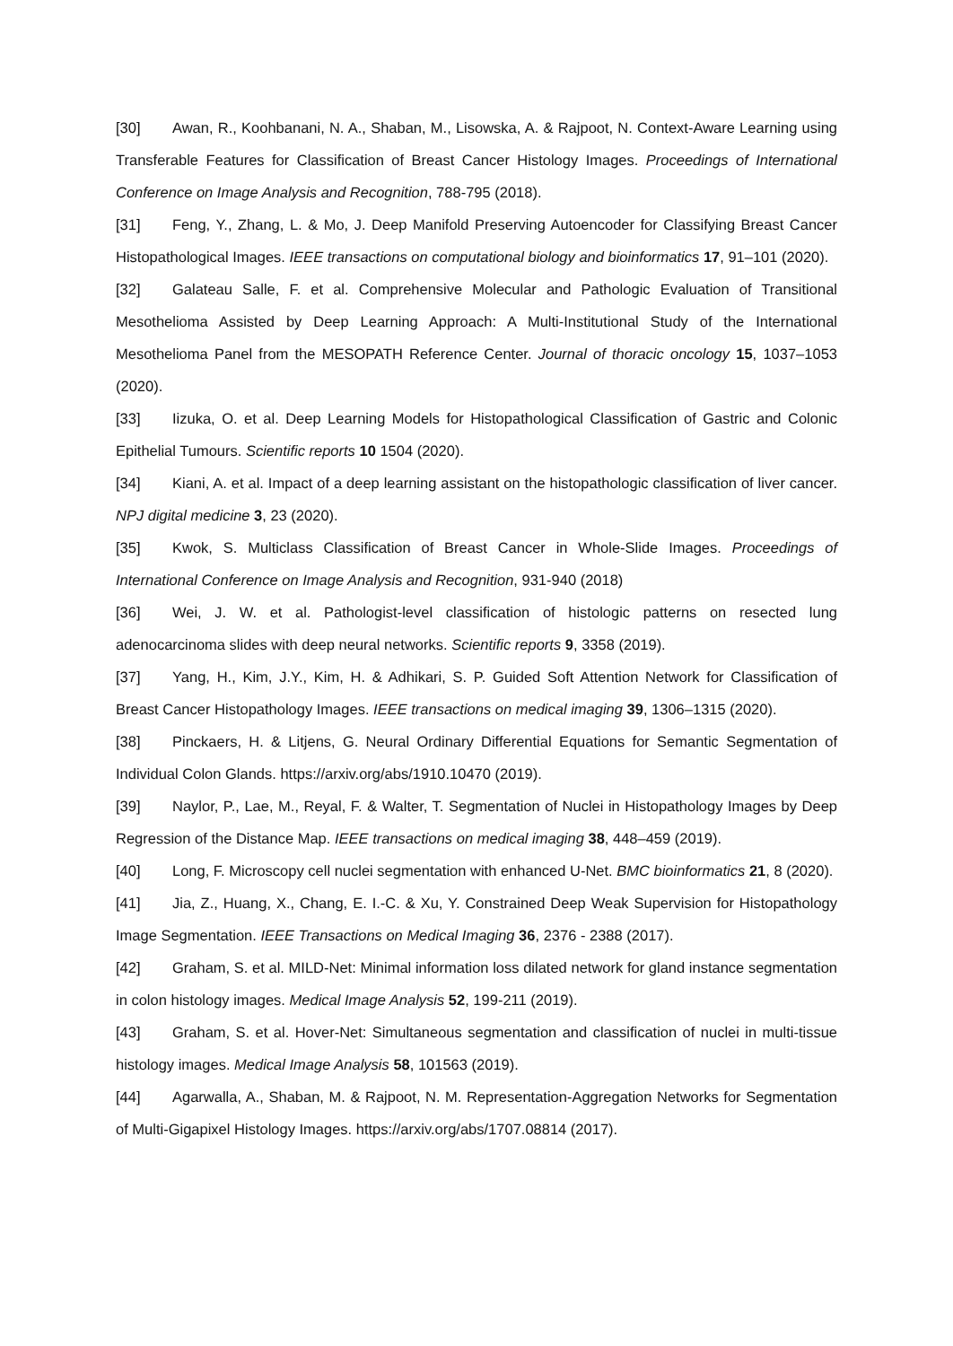[30] Awan, R., Koohbanani, N. A., Shaban, M., Lisowska, A. & Rajpoot, N. Context-Aware Learning using Transferable Features for Classification of Breast Cancer Histology Images. Proceedings of International Conference on Image Analysis and Recognition, 788-795 (2018).
[31] Feng, Y., Zhang, L. & Mo, J. Deep Manifold Preserving Autoencoder for Classifying Breast Cancer Histopathological Images. IEEE transactions on computational biology and bioinformatics 17, 91–101 (2020).
[32] Galateau Salle, F. et al. Comprehensive Molecular and Pathologic Evaluation of Transitional Mesothelioma Assisted by Deep Learning Approach: A Multi-Institutional Study of the International Mesothelioma Panel from the MESOPATH Reference Center. Journal of thoracic oncology 15, 1037–1053 (2020).
[33] Iizuka, O. et al. Deep Learning Models for Histopathological Classification of Gastric and Colonic Epithelial Tumours. Scientific reports 10 1504 (2020).
[34] Kiani, A. et al. Impact of a deep learning assistant on the histopathologic classification of liver cancer. NPJ digital medicine 3, 23 (2020).
[35] Kwok, S. Multiclass Classification of Breast Cancer in Whole-Slide Images. Proceedings of International Conference on Image Analysis and Recognition, 931-940 (2018)
[36] Wei, J. W. et al. Pathologist-level classification of histologic patterns on resected lung adenocarcinoma slides with deep neural networks. Scientific reports 9, 3358 (2019).
[37] Yang, H., Kim, J.Y., Kim, H. & Adhikari, S. P. Guided Soft Attention Network for Classification of Breast Cancer Histopathology Images. IEEE transactions on medical imaging 39, 1306–1315 (2020).
[38] Pinckaers, H. & Litjens, G. Neural Ordinary Differential Equations for Semantic Segmentation of Individual Colon Glands. https://arxiv.org/abs/1910.10470 (2019).
[39] Naylor, P., Lae, M., Reyal, F. & Walter, T. Segmentation of Nuclei in Histopathology Images by Deep Regression of the Distance Map. IEEE transactions on medical imaging 38, 448–459 (2019).
[40] Long, F. Microscopy cell nuclei segmentation with enhanced U-Net. BMC bioinformatics 21, 8 (2020).
[41] Jia, Z., Huang, X., Chang, E. I.-C. & Xu, Y. Constrained Deep Weak Supervision for Histopathology Image Segmentation. IEEE Transactions on Medical Imaging 36, 2376 - 2388 (2017).
[42] Graham, S. et al. MILD-Net: Minimal information loss dilated network for gland instance segmentation in colon histology images. Medical Image Analysis 52, 199-211 (2019).
[43] Graham, S. et al. Hover-Net: Simultaneous segmentation and classification of nuclei in multi-tissue histology images. Medical Image Analysis 58, 101563 (2019).
[44] Agarwalla, A., Shaban, M. & Rajpoot, N. M. Representation-Aggregation Networks for Segmentation of Multi-Gigapixel Histology Images. https://arxiv.org/abs/1707.08814 (2017).